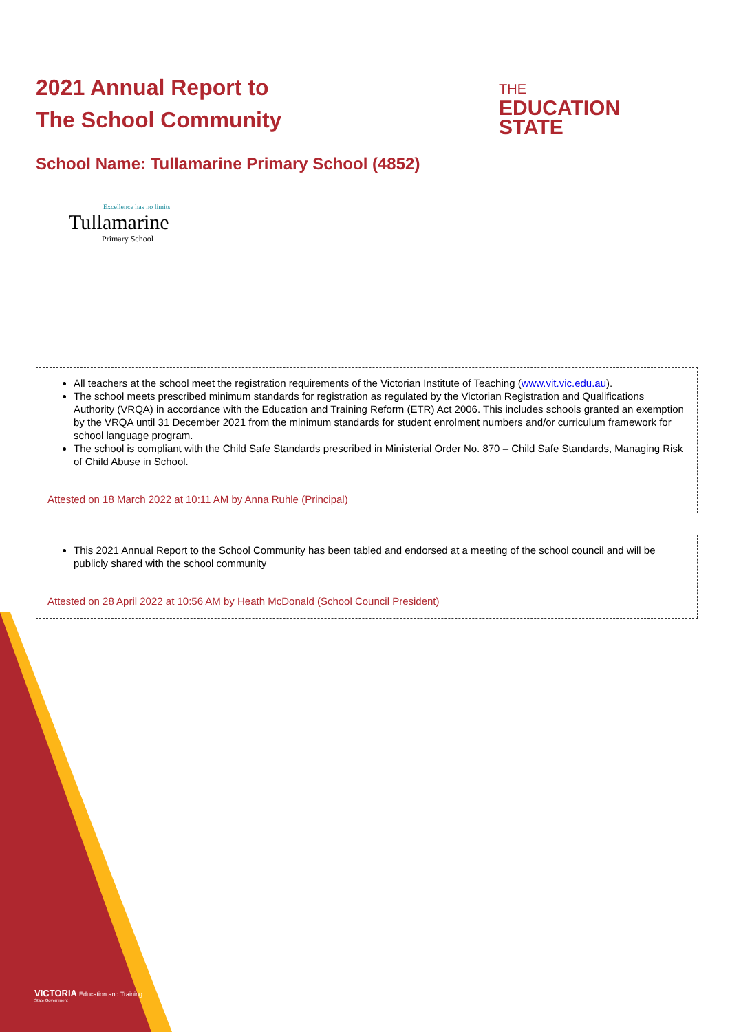2021 Annual Report to
The School Community
THE
EDUCATION
STATE
School Name: Tullamarine Primary School (4852)
Excellence has no limits
Tullamarine
Primary School
All teachers at the school meet the registration requirements of the Victorian Institute of Teaching (www.vit.vic.edu.au).
The school meets prescribed minimum standards for registration as regulated by the Victorian Registration and Qualifications Authority (VRQA) in accordance with the Education and Training Reform (ETR) Act 2006. This includes schools granted an exemption by the VRQA until 31 December 2021 from the minimum standards for student enrolment numbers and/or curriculum framework for school language program.
The school is compliant with the Child Safe Standards prescribed in Ministerial Order No. 870 – Child Safe Standards, Managing Risk of Child Abuse in School.
Attested on 18 March 2022 at 10:11 AM by Anna Ruhle (Principal)
This 2021 Annual Report to the School Community has been tabled and endorsed at a meeting of the school council and will be publicly shared with the school community
Attested on 28 April 2022 at 10:56 AM by Heath McDonald (School Council President)
VICTORIA Education and Training
State Government